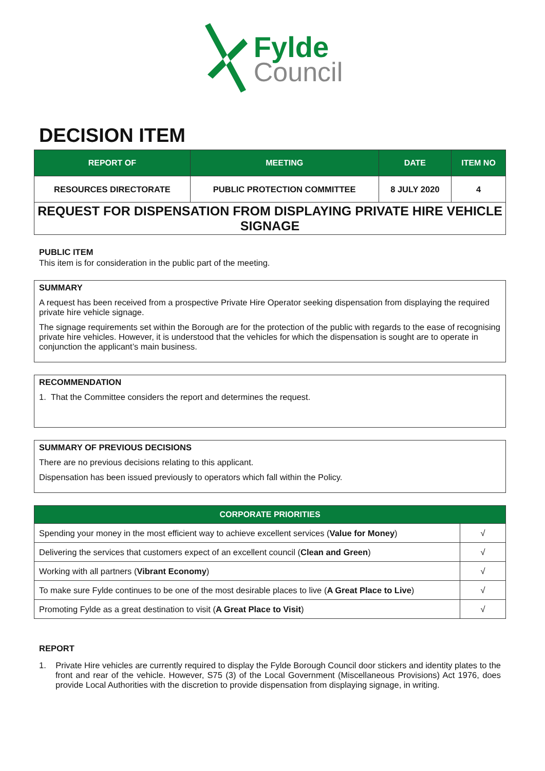Fylde
Council
DECISION ITEM
| REPORT OF | MEETING | DATE | ITEM NO |
| --- | --- | --- | --- |
| RESOURCES DIRECTORATE | PUBLIC PROTECTION COMMITTEE | 8 JULY 2020 | 4 |
REQUEST FOR DISPENSATION FROM DISPLAYING PRIVATE HIRE VEHICLE SIGNAGE
PUBLIC ITEM
This item is for consideration in the public part of the meeting.
SUMMARY
A request has been received from a prospective Private Hire Operator seeking dispensation from displaying the required private hire vehicle signage.
The signage requirements set within the Borough are for the protection of the public with regards to the ease of recognising private hire vehicles. However, it is understood that the vehicles for which the dispensation is sought are to operate in conjunction the applicant’s main business.
RECOMMENDATION
1. That the Committee considers the report and determines the request.
SUMMARY OF PREVIOUS DECISIONS
There are no previous decisions relating to this applicant.
Dispensation has been issued previously to operators which fall within the Policy.
| CORPORATE PRIORITIES | |
| --- | --- |
| Spending your money in the most efficient way to achieve excellent services ( Value for Money ) | √ |
| Delivering the services that customers expect of an excellent council ( Clean and Green ) | √ |
| Working with all partners ( Vibrant Economy ) | √ |
| To make sure Fylde continues to be one of the most desirable places to live ( A Great Place to Live ) | √ |
| Promoting Fylde as a great destination to visit ( A Great Place to Visit ) | √ |
REPORT
1. Private Hire vehicles are currently required to display the Fylde Borough Council door stickers and identity plates to the front and rear of the vehicle. However, S75 (3) of the Local Government (Miscellaneous Provisions) Act 1976, does provide Local Authorities with the discretion to provide dispensation from displaying signage, in writing.